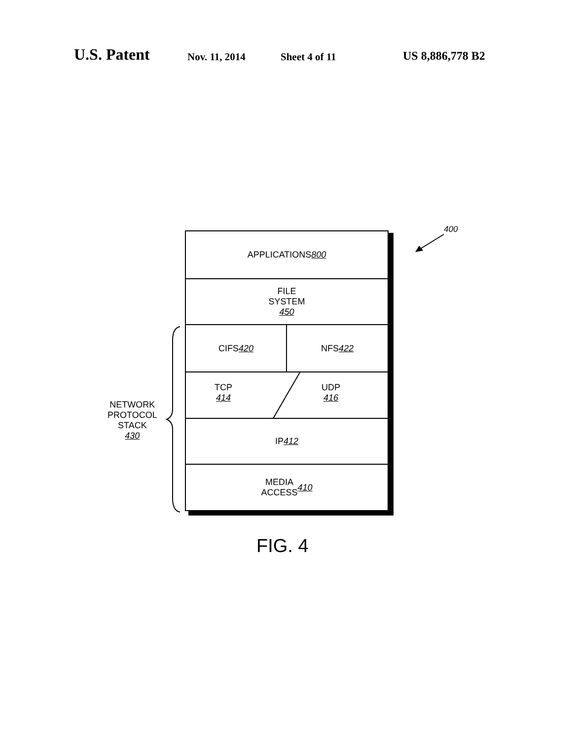U.S. Patent Nov. 11, 2014 Sheet 4 of 11 US 8,886,778 B2
APPLICATIONS
800
FILE
SYSTEM
450
CIFS
420
NFS
422
TCP
414
UDP
416
IP
412
MEDIA
ACCESS
410
NETWORK
PROTOCOL
STACK
430
400
FIG. 4